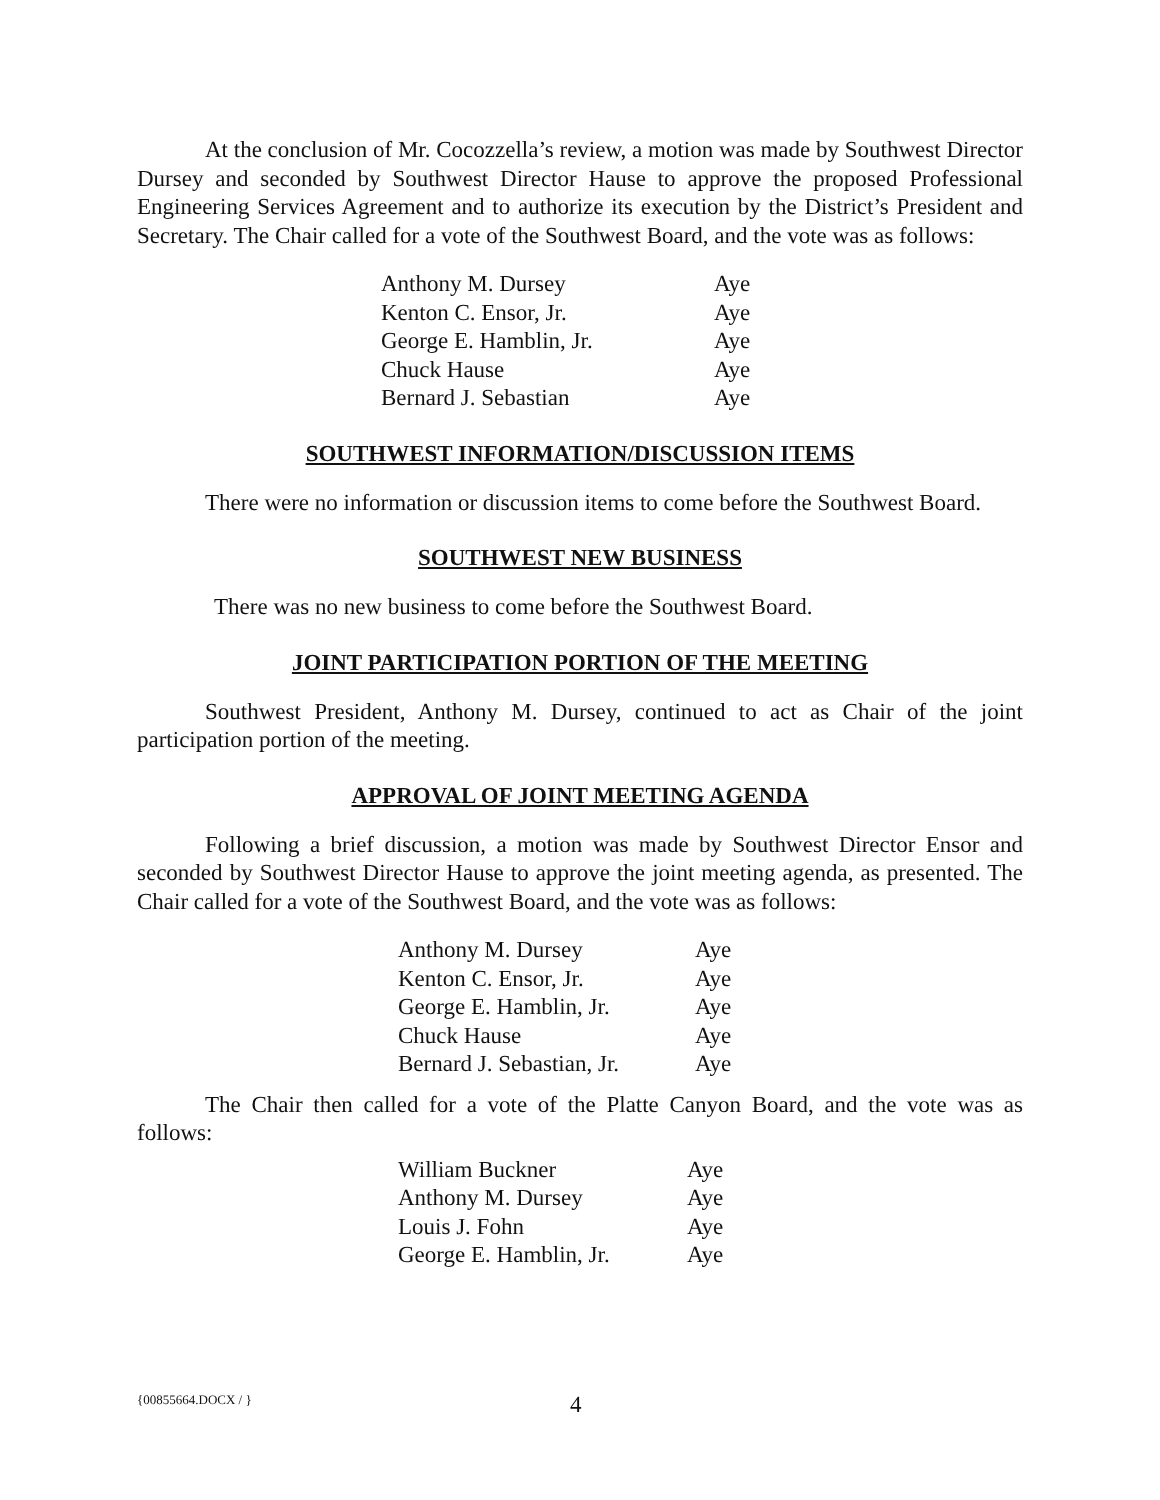At the conclusion of Mr. Cocozzella’s review, a motion was made by Southwest Director Dursey and seconded by Southwest Director Hause to approve the proposed Professional Engineering Services Agreement and to authorize its execution by the District’s President and Secretary. The Chair called for a vote of the Southwest Board, and the vote was as follows:
| Anthony M. Dursey | Aye |
| Kenton C. Ensor, Jr. | Aye |
| George E. Hamblin, Jr. | Aye |
| Chuck Hause | Aye |
| Bernard J. Sebastian | Aye |
SOUTHWEST INFORMATION/DISCUSSION ITEMS
There were no information or discussion items to come before the Southwest Board.
SOUTHWEST NEW BUSINESS
There was no new business to come before the Southwest Board.
JOINT PARTICIPATION PORTION OF THE MEETING
Southwest President, Anthony M. Dursey, continued to act as Chair of the joint participation portion of the meeting.
APPROVAL OF JOINT MEETING AGENDA
Following a brief discussion, a motion was made by Southwest Director Ensor and seconded by Southwest Director Hause to approve the joint meeting agenda, as presented. The Chair called for a vote of the Southwest Board, and the vote was as follows:
| Anthony M. Dursey | Aye |
| Kenton C. Ensor, Jr. | Aye |
| George E. Hamblin, Jr. | Aye |
| Chuck Hause | Aye |
| Bernard J. Sebastian, Jr. | Aye |
The Chair then called for a vote of the Platte Canyon Board, and the vote was as follows:
| William Buckner | Aye |
| Anthony M. Dursey | Aye |
| Louis J. Fohn | Aye |
| George E. Hamblin, Jr. | Aye |
{00855664.DOCX / } 4